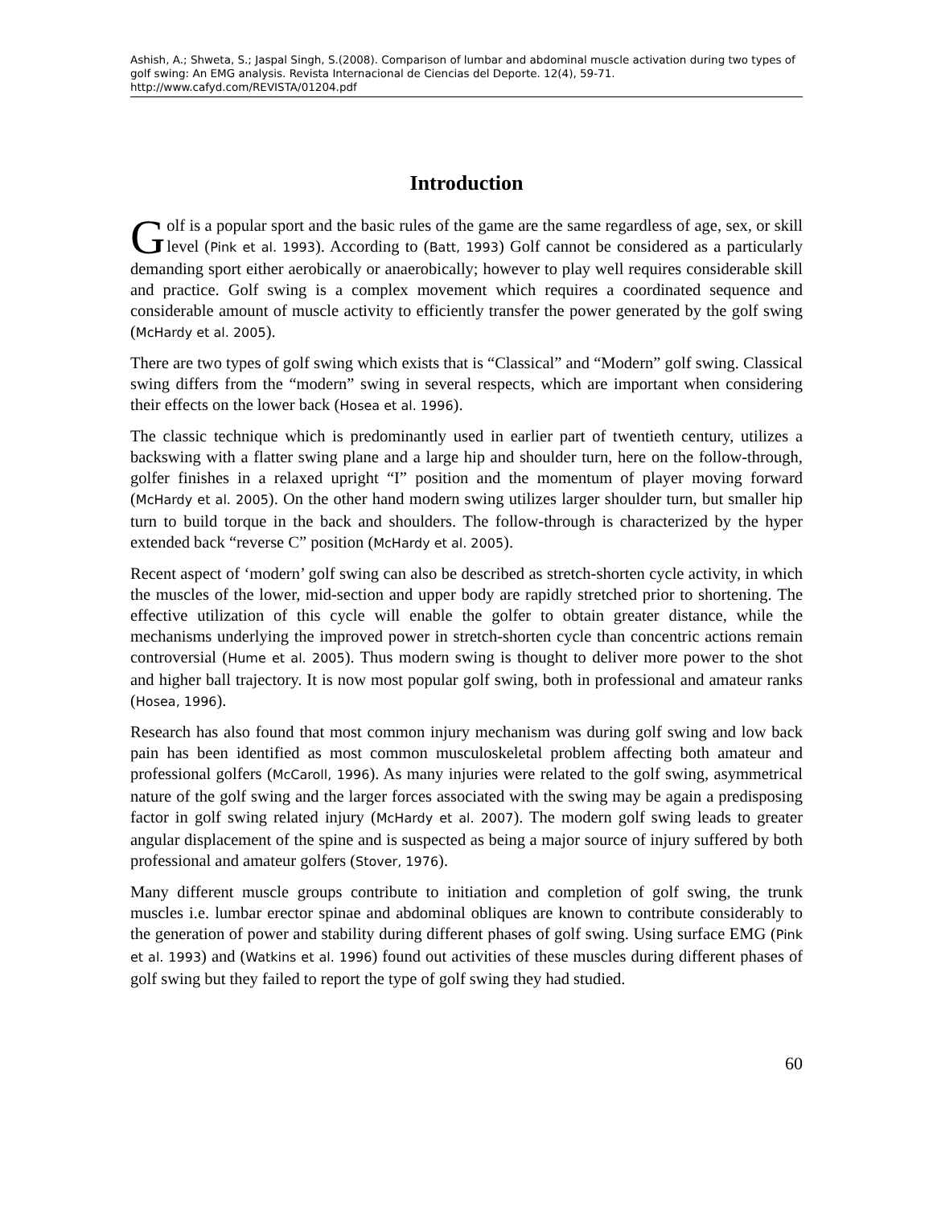Ashish, A.; Shweta, S.; Jaspal Singh, S.(2008). Comparison of lumbar and abdominal muscle activation during two types of golf swing: An EMG analysis. Revista Internacional de Ciencias del Deporte. 12(4), 59-71. http://www.cafyd.com/REVISTA/01204.pdf
Introduction
Golf is a popular sport and the basic rules of the game are the same regardless of age, sex, or skill level (Pink et al. 1993). According to (Batt, 1993) Golf cannot be considered as a particularly demanding sport either aerobically or anaerobically; however to play well requires considerable skill and practice. Golf swing is a complex movement which requires a coordinated sequence and considerable amount of muscle activity to efficiently transfer the power generated by the golf swing (McHardy et al. 2005).
There are two types of golf swing which exists that is “Classical” and “Modern” golf swing. Classical swing differs from the “modern” swing in several respects, which are important when considering their effects on the lower back (Hosea et al. 1996).
The classic technique which is predominantly used in earlier part of twentieth century, utilizes a backswing with a flatter swing plane and a large hip and shoulder turn, here on the follow-through, golfer finishes in a relaxed upright “I” position and the momentum of player moving forward (McHardy et al. 2005). On the other hand modern swing utilizes larger shoulder turn, but smaller hip turn to build torque in the back and shoulders. The follow-through is characterized by the hyper extended back “reverse C” position (McHardy et al. 2005).
Recent aspect of ‘modern’ golf swing can also be described as stretch-shorten cycle activity, in which the muscles of the lower, mid-section and upper body are rapidly stretched prior to shortening. The effective utilization of this cycle will enable the golfer to obtain greater distance, while the mechanisms underlying the improved power in stretch-shorten cycle than concentric actions remain controversial (Hume et al. 2005). Thus modern swing is thought to deliver more power to the shot and higher ball trajectory. It is now most popular golf swing, both in professional and amateur ranks (Hosea, 1996).
Research has also found that most common injury mechanism was during golf swing and low back pain has been identified as most common musculoskeletal problem affecting both amateur and professional golfers (McCaroll, 1996). As many injuries were related to the golf swing, asymmetrical nature of the golf swing and the larger forces associated with the swing may be again a predisposing factor in golf swing related injury (McHardy et al. 2007). The modern golf swing leads to greater angular displacement of the spine and is suspected as being a major source of injury suffered by both professional and amateur golfers (Stover, 1976).
Many different muscle groups contribute to initiation and completion of golf swing, the trunk muscles i.e. lumbar erector spinae and abdominal obliques are known to contribute considerably to the generation of power and stability during different phases of golf swing. Using surface EMG (Pink et al. 1993) and (Watkins et al. 1996) found out activities of these muscles during different phases of golf swing but they failed to report the type of golf swing they had studied.
60